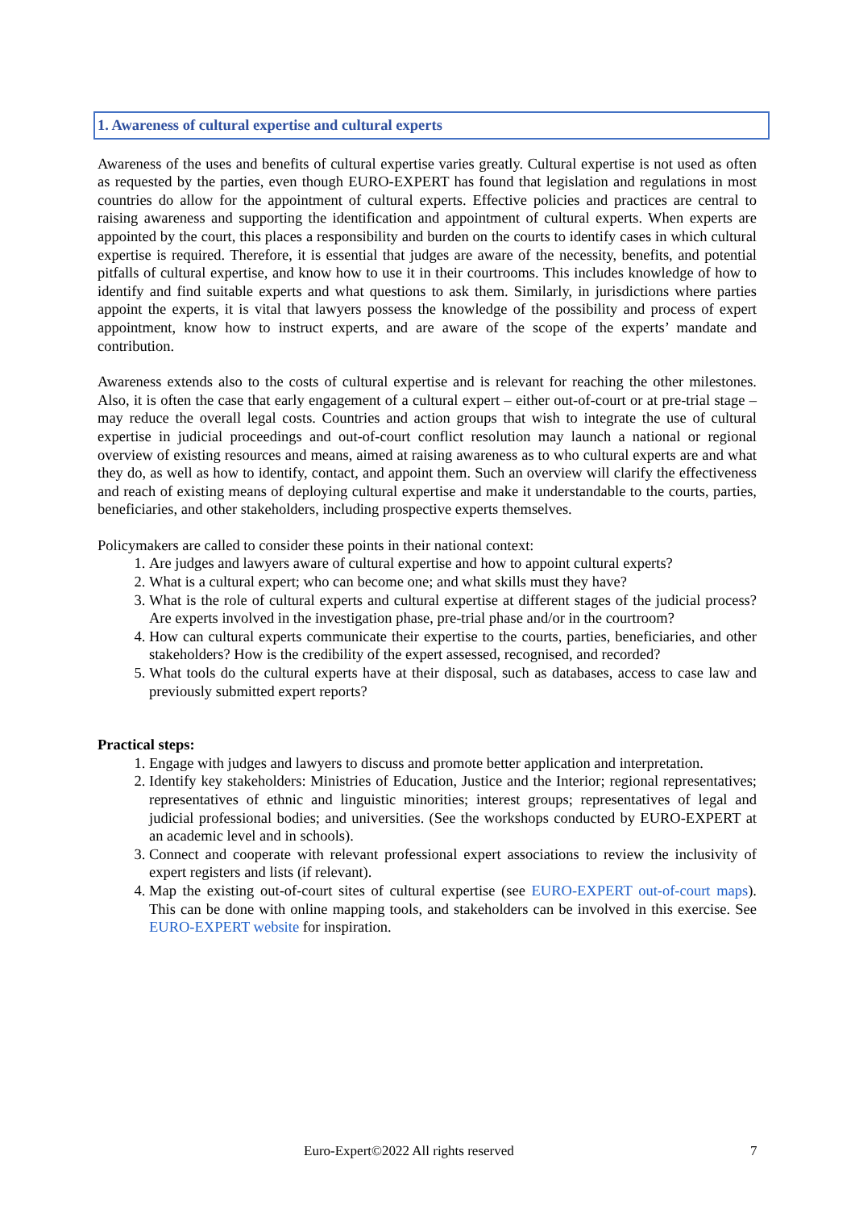1. Awareness of cultural expertise and cultural experts
Awareness of the uses and benefits of cultural expertise varies greatly. Cultural expertise is not used as often as requested by the parties, even though EURO-EXPERT has found that legislation and regulations in most countries do allow for the appointment of cultural experts. Effective policies and practices are central to raising awareness and supporting the identification and appointment of cultural experts. When experts are appointed by the court, this places a responsibility and burden on the courts to identify cases in which cultural expertise is required. Therefore, it is essential that judges are aware of the necessity, benefits, and potential pitfalls of cultural expertise, and know how to use it in their courtrooms. This includes knowledge of how to identify and find suitable experts and what questions to ask them. Similarly, in jurisdictions where parties appoint the experts, it is vital that lawyers possess the knowledge of the possibility and process of expert appointment, know how to instruct experts, and are aware of the scope of the experts’ mandate and contribution.
Awareness extends also to the costs of cultural expertise and is relevant for reaching the other milestones. Also, it is often the case that early engagement of a cultural expert – either out-of-court or at pre-trial stage – may reduce the overall legal costs. Countries and action groups that wish to integrate the use of cultural expertise in judicial proceedings and out-of-court conflict resolution may launch a national or regional overview of existing resources and means, aimed at raising awareness as to who cultural experts are and what they do, as well as how to identify, contact, and appoint them. Such an overview will clarify the effectiveness and reach of existing means of deploying cultural expertise and make it understandable to the courts, parties, beneficiaries, and other stakeholders, including prospective experts themselves.
Policymakers are called to consider these points in their national context:
1. Are judges and lawyers aware of cultural expertise and how to appoint cultural experts?
2. What is a cultural expert; who can become one; and what skills must they have?
3. What is the role of cultural experts and cultural expertise at different stages of the judicial process? Are experts involved in the investigation phase, pre-trial phase and/or in the courtroom?
4. How can cultural experts communicate their expertise to the courts, parties, beneficiaries, and other stakeholders? How is the credibility of the expert assessed, recognised, and recorded?
5. What tools do the cultural experts have at their disposal, such as databases, access to case law and previously submitted expert reports?
Practical steps:
1. Engage with judges and lawyers to discuss and promote better application and interpretation.
2. Identify key stakeholders: Ministries of Education, Justice and the Interior; regional representatives; representatives of ethnic and linguistic minorities; interest groups; representatives of legal and judicial professional bodies; and universities. (See the workshops conducted by EURO-EXPERT at an academic level and in schools).
3. Connect and cooperate with relevant professional expert associations to review the inclusivity of expert registers and lists (if relevant).
4. Map the existing out-of-court sites of cultural expertise (see EURO-EXPERT out-of-court maps). This can be done with online mapping tools, and stakeholders can be involved in this exercise. See EURO-EXPERT website for inspiration.
Euro-Expert©2022 All rights reserved 7